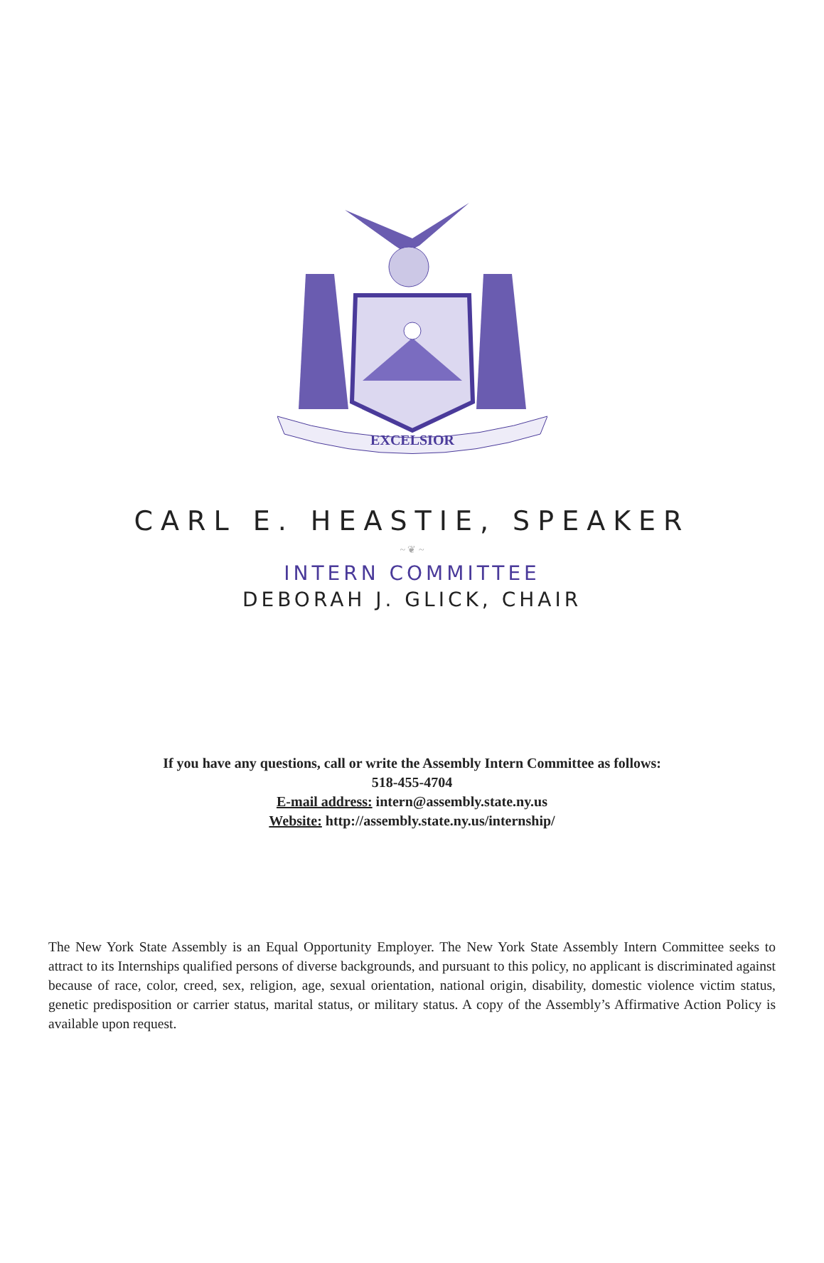EXCELSIOR
CARL E. HEASTIE, SPEAKER
~ ❦ ~
INTERN COMMITTEE
DEBORAH J. GLICK, CHAIR
If you have any questions, call or write the Assembly Intern Committee as follows:
518-455-4704
E-mail address: intern@assembly.state.ny.us
Website: http://assembly.state.ny.us/internship/
The New York State Assembly is an Equal Opportunity Employer. The New York State Assembly Intern Committee seeks to attract to its Internships qualified persons of diverse backgrounds, and pursuant to this policy, no applicant is discriminated against because of race, color, creed, sex, religion, age, sexual orientation, national origin, disability, domestic violence victim status, genetic predisposition or carrier status, marital status, or military status. A copy of the Assembly’s Affirmative Action Policy is available upon request.